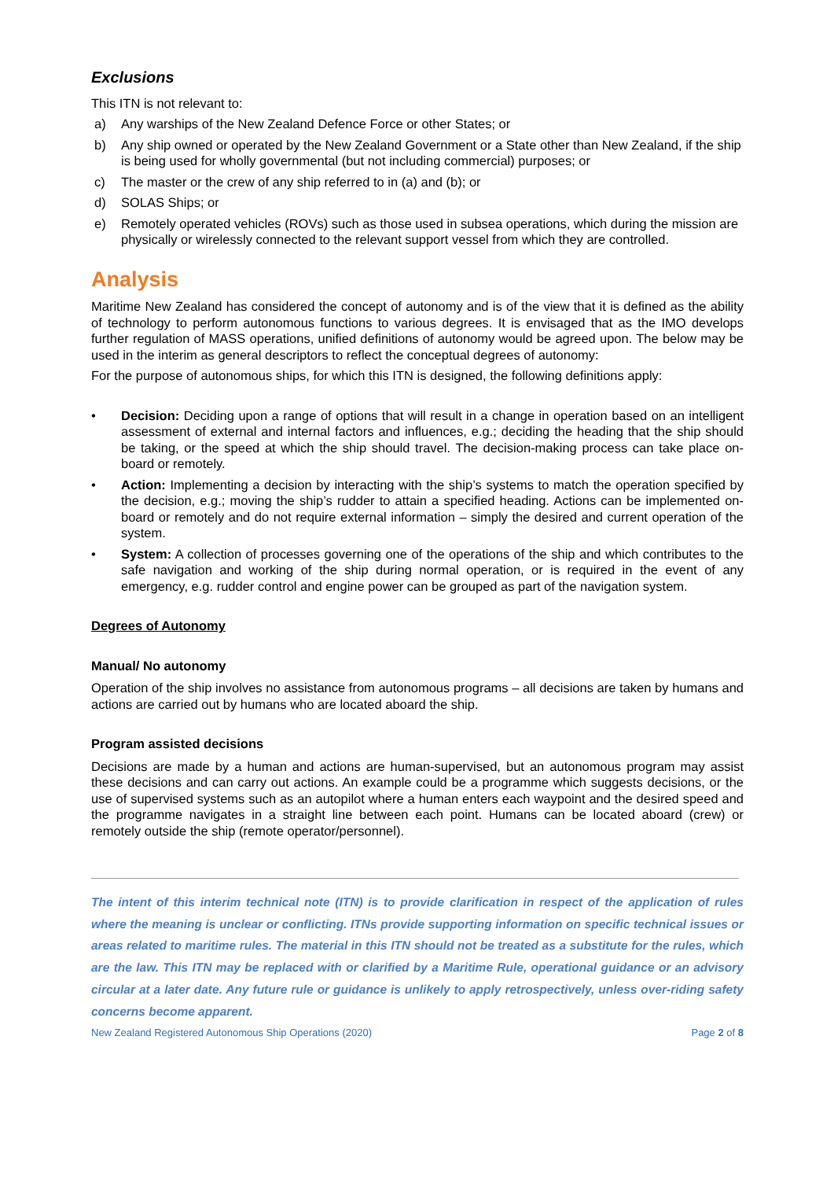Exclusions
This ITN is not relevant to:
a) Any warships of the New Zealand Defence Force or other States; or
b) Any ship owned or operated by the New Zealand Government or a State other than New Zealand, if the ship is being used for wholly governmental (but not including commercial) purposes; or
c) The master or the crew of any ship referred to in (a) and (b); or
d) SOLAS Ships; or
e) Remotely operated vehicles (ROVs) such as those used in subsea operations, which during the mission are physically or wirelessly connected to the relevant support vessel from which they are controlled.
Analysis
Maritime New Zealand has considered the concept of autonomy and is of the view that it is defined as the ability of technology to perform autonomous functions to various degrees. It is envisaged that as the IMO develops further regulation of MASS operations, unified definitions of autonomy would be agreed upon. The below may be used in the interim as general descriptors to reflect the conceptual degrees of autonomy:
For the purpose of autonomous ships, for which this ITN is designed, the following definitions apply:
• Decision: Deciding upon a range of options that will result in a change in operation based on an intelligent assessment of external and internal factors and influences, e.g.; deciding the heading that the ship should be taking, or the speed at which the ship should travel. The decision-making process can take place on-board or remotely.
• Action: Implementing a decision by interacting with the ship’s systems to match the operation specified by the decision, e.g.; moving the ship’s rudder to attain a specified heading. Actions can be implemented on-board or remotely and do not require external information – simply the desired and current operation of the system.
• System: A collection of processes governing one of the operations of the ship and which contributes to the safe navigation and working of the ship during normal operation, or is required in the event of any emergency, e.g. rudder control and engine power can be grouped as part of the navigation system.
Degrees of Autonomy
Manual/ No autonomy
Operation of the ship involves no assistance from autonomous programs – all decisions are taken by humans and actions are carried out by humans who are located aboard the ship.
Program assisted decisions
Decisions are made by a human and actions are human-supervised, but an autonomous program may assist these decisions and can carry out actions. An example could be a programme which suggests decisions, or the use of supervised systems such as an autopilot where a human enters each waypoint and the desired speed and the programme navigates in a straight line between each point. Humans can be located aboard (crew) or remotely outside the ship (remote operator/personnel).
The intent of this interim technical note (ITN) is to provide clarification in respect of the application of rules where the meaning is unclear or conflicting. ITNs provide supporting information on specific technical issues or areas related to maritime rules. The material in this ITN should not be treated as a substitute for the rules, which are the law. This ITN may be replaced with or clarified by a Maritime Rule, operational guidance or an advisory circular at a later date. Any future rule or guidance is unlikely to apply retrospectively, unless over-riding safety concerns become apparent.
New Zealand Registered Autonomous Ship Operations (2020) Page 2 of 8